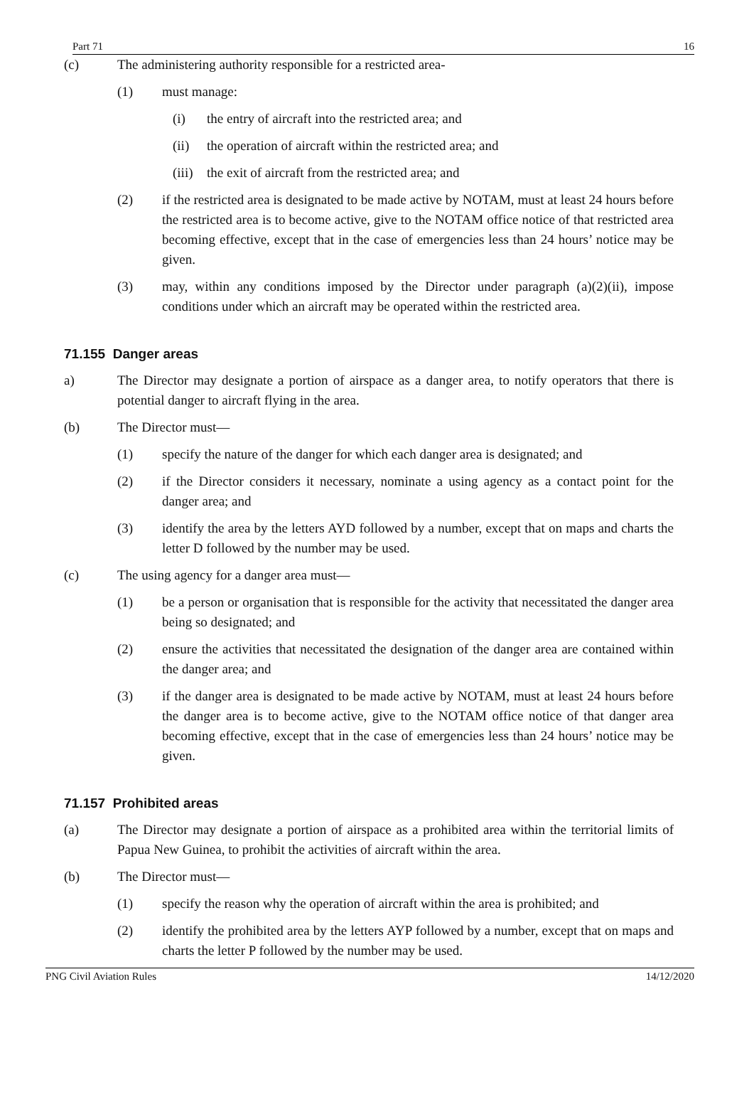Part 71 16
(c) The administering authority responsible for a restricted area-
(1) must manage:
(i) the entry of aircraft into the restricted area; and
(ii) the operation of aircraft within the restricted area; and
(iii) the exit of aircraft from the restricted area; and
(2) if the restricted area is designated to be made active by NOTAM, must at least 24 hours before the restricted area is to become active, give to the NOTAM office notice of that restricted area becoming effective, except that in the case of emergencies less than 24 hours’ notice may be given.
(3) may, within any conditions imposed by the Director under paragraph (a)(2)(ii), impose conditions under which an aircraft may be operated within the restricted area.
71.155 Danger areas
a) The Director may designate a portion of airspace as a danger area, to notify operators that there is potential danger to aircraft flying in the area.
(b) The Director must—
(1) specify the nature of the danger for which each danger area is designated; and
(2) if the Director considers it necessary, nominate a using agency as a contact point for the danger area; and
(3) identify the area by the letters AYD followed by a number, except that on maps and charts the letter D followed by the number may be used.
(c) The using agency for a danger area must—
(1) be a person or organisation that is responsible for the activity that necessitated the danger area being so designated; and
(2) ensure the activities that necessitated the designation of the danger area are contained within the danger area; and
(3) if the danger area is designated to be made active by NOTAM, must at least 24 hours before the danger area is to become active, give to the NOTAM office notice of that danger area becoming effective, except that in the case of emergencies less than 24 hours’ notice may be given.
71.157 Prohibited areas
(a) The Director may designate a portion of airspace as a prohibited area within the territorial limits of Papua New Guinea, to prohibit the activities of aircraft within the area.
(b) The Director must—
(1) specify the reason why the operation of aircraft within the area is prohibited; and
(2) identify the prohibited area by the letters AYP followed by a number, except that on maps and charts the letter P followed by the number may be used.
PNG Civil Aviation Rules 14/12/2020